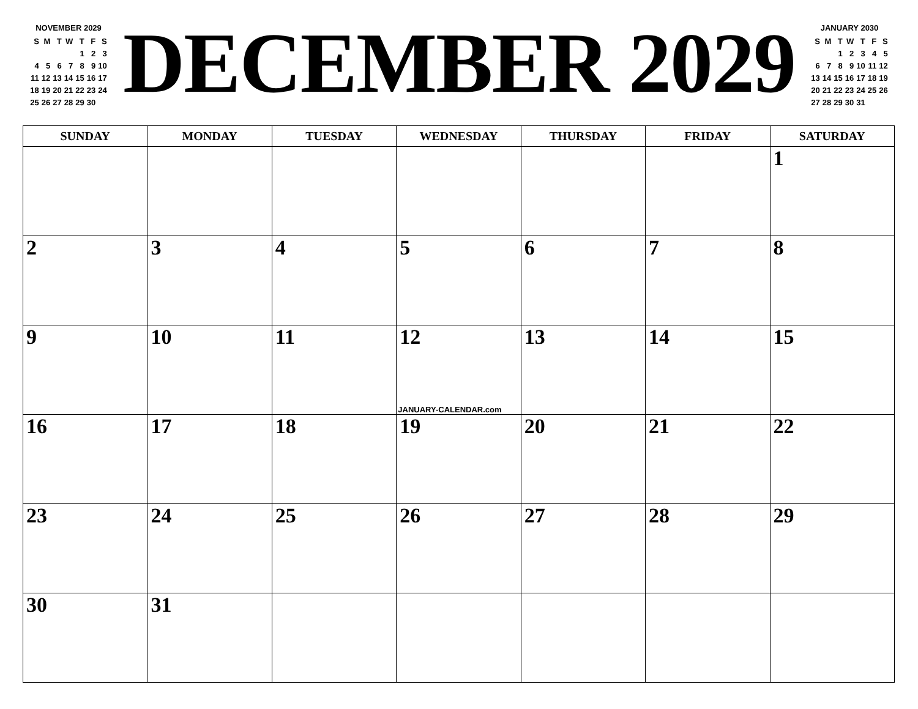NOVEMBER 2029
| S | M | T | W | T | F | S |
| | | | | 1 | 2 | 3 |
| 4 | 5 | 6 | 7 | 8 | 9 | 10 |
| 11 | 12 | 13 | 14 | 15 | 16 | 17 |
| 18 | 19 | 20 | 21 | 22 | 23 | 24 |
| 25 | 26 | 27 | 28 | 29 | 30 | |
DECEMBER 2029
JANUARY 2030
| S | M | T | W | T | F | S |
| | | 1 | 2 | 3 | 4 | 5 |
| 6 | 7 | 8 | 9 | 10 | 11 | 12 |
| 13 | 14 | 15 | 16 | 17 | 18 | 19 |
| 20 | 21 | 22 | 23 | 24 | 25 | 26 |
| 27 | 28 | 29 | 30 | 31 | | |
| SUNDAY | MONDAY | TUESDAY | WEDNESDAY | THURSDAY | FRIDAY | SATURDAY |
| --- | --- | --- | --- | --- | --- | --- |
| | | | | | | 1 |
| 2 | 3 | 4 | 5 | 6 | 7 | 8 |
| 9 | 10 | 11 | 12 JANUARY-CALENDAR.com | 13 | 14 | 15 |
| 16 | 17 | 18 | 19 | 20 | 21 | 22 |
| 23 | 24 | 25 | 26 | 27 | 28 | 29 |
| 30 | 31 | | | | | |